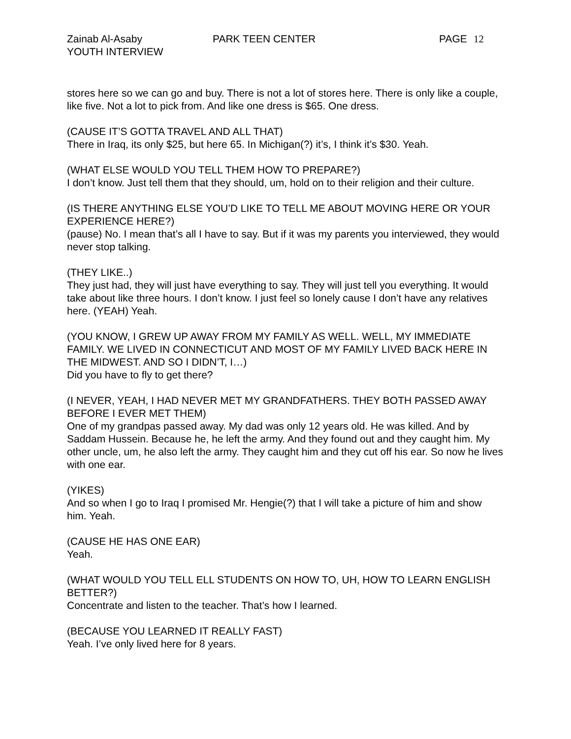Zainab Al-Asaby
YOUTH INTERVIEW
PARK TEEN CENTER PAGE 12
stores here so we can go and buy. There is not a lot of stores here. There is only like a couple, like five. Not a lot to pick from. And like one dress is $65. One dress.
(CAUSE IT’S GOTTA TRAVEL AND ALL THAT)
There in Iraq, its only $25, but here 65. In Michigan(?) it’s, I think it’s $30. Yeah.
(WHAT ELSE WOULD YOU TELL THEM HOW TO PREPARE?)
I don’t know. Just tell them that they should, um, hold on to their religion and their culture.
(IS THERE ANYTHING ELSE YOU’D LIKE TO TELL ME ABOUT MOVING HERE OR YOUR EXPERIENCE HERE?)
(pause) No. I mean that’s all I have to say. But if it was my parents you interviewed, they would never stop talking.
(THEY LIKE..)
They just had, they will just have everything to say. They will just tell you everything. It would take about like three hours. I don’t know. I just feel so lonely cause I don’t have any relatives here. (YEAH) Yeah.
(YOU KNOW, I GREW UP AWAY FROM MY FAMILY AS WELL. WELL, MY IMMEDIATE FAMILY. WE LIVED IN CONNECTICUT AND MOST OF MY FAMILY LIVED BACK HERE IN THE MIDWEST. AND SO I DIDN’T, I…)
Did you have to fly to get there?
(I NEVER, YEAH, I HAD NEVER MET MY GRANDFATHERS. THEY BOTH PASSED AWAY BEFORE I EVER MET THEM)
One of my grandpas passed away. My dad was only 12 years old. He was killed. And by Saddam Hussein. Because he, he left the army. And they found out and they caught him. My other uncle, um, he also left the army. They caught him and they cut off his ear. So now he lives with one ear.
(YIKES)
And so when I go to Iraq I promised Mr. Hengie(?) that I will take a picture of him and show him. Yeah.
(CAUSE HE HAS ONE EAR)
Yeah.
(WHAT WOULD YOU TELL ELL STUDENTS ON HOW TO, UH, HOW TO LEARN ENGLISH BETTER?)
Concentrate and listen to the teacher. That’s how I learned.
(BECAUSE YOU LEARNED IT REALLY FAST)
Yeah. I’ve only lived here for 8 years.